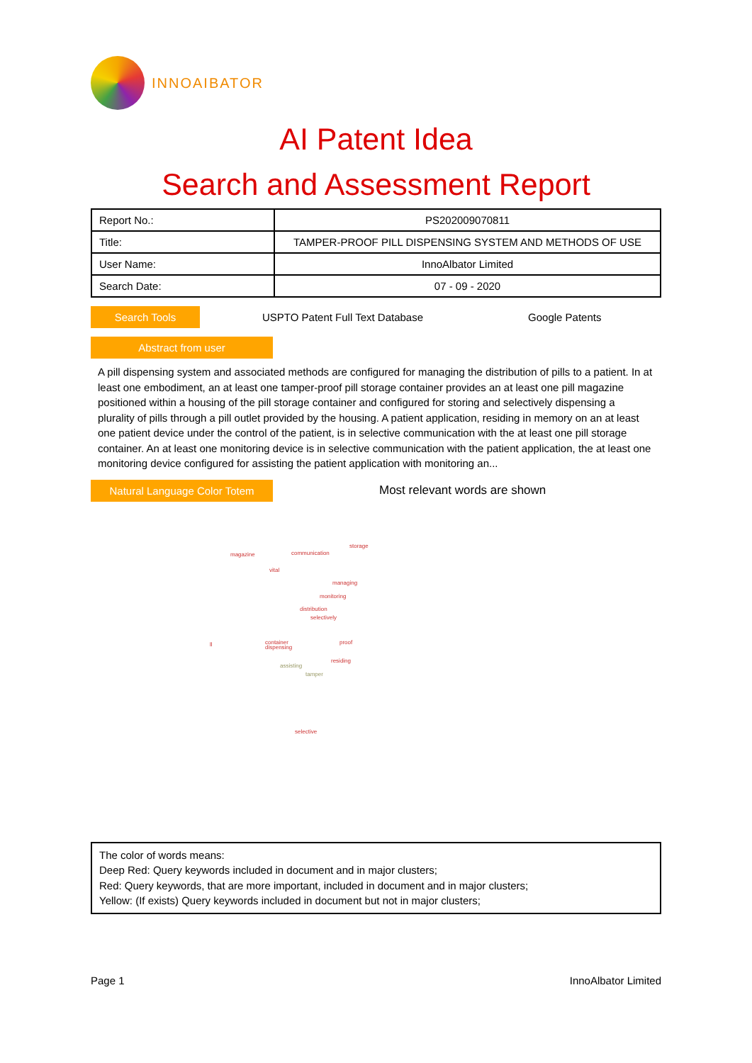INNOAIBATOR
AI Patent Idea
Search and Assessment Report
| Report No.: | PS202009070811 |
| Title: | TAMPER-PROOF PILL DISPENSING SYSTEM AND METHODS OF USE |
| User Name: | InnoAlbator Limited |
| Search Date: | 07 - 09 - 2020 |
Search Tools
USPTO Patent Full Text Database Google Patents
Abstract from user
A pill dispensing system and associated methods are configured for managing the distribution of pills to a patient. In at least one embodiment, an at least one tamper-proof pill storage container provides an at least one pill magazine positioned within a housing of the pill storage container and configured for storing and selectively dispensing a plurality of pills through a pill outlet provided by the housing. A patient application, residing in memory on an at least one patient device under the control of the patient, is in selective communication with the at least one pill storage container. An at least one monitoring device is in selective communication with the patient application, the at least one monitoring device configured for assisting the patient application with monitoring an...
Natural Language Color Totem
Most relevant words are shown
magazine communication
storage
vital
managing
monitoring
distribution
selectively
ll container
dispensing
proof
residing
assisting
tamper
selective
The color of words means:
Deep Red: Query keywords included in document and in major clusters;
Red: Query keywords, that are more important, included in document and in major clusters;
Yellow: (If exists) Query keywords included in document but not in major clusters;
Page 1 InnoAlbator Limited